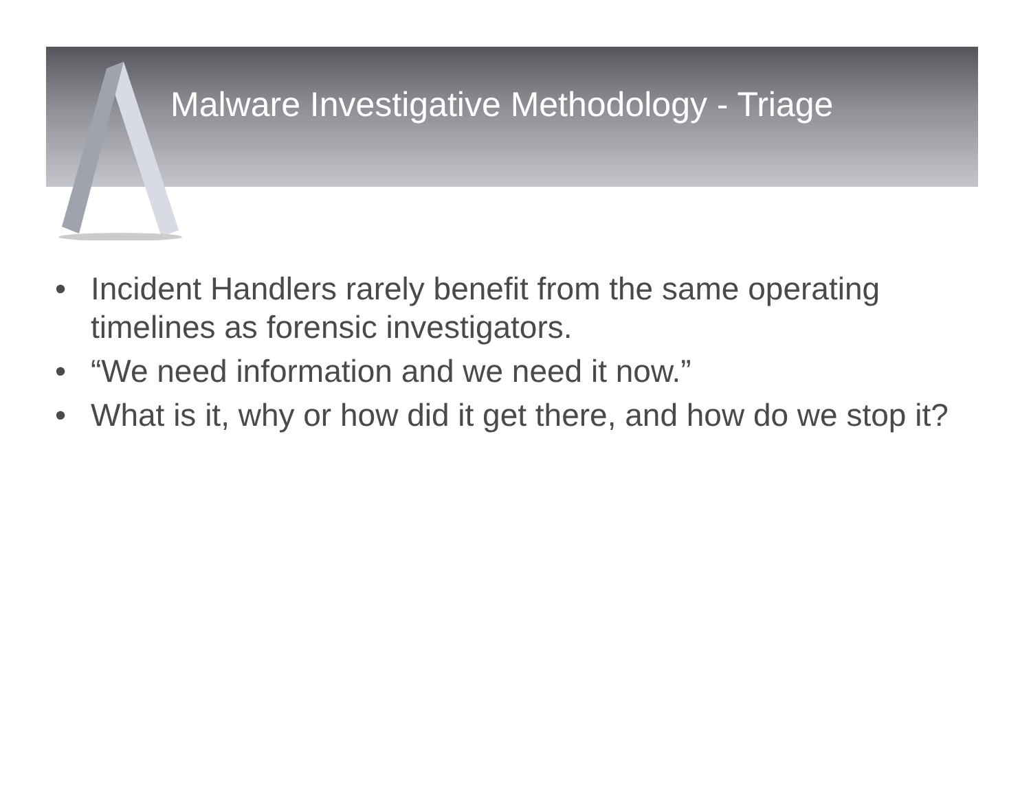Malware Investigative Methodology - Triage
• Incident Handlers rarely benefit from the same operating timelines as forensic investigators.
• “We need information and we need it now.”
• What is it, why or how did it get there, and how do we stop it?